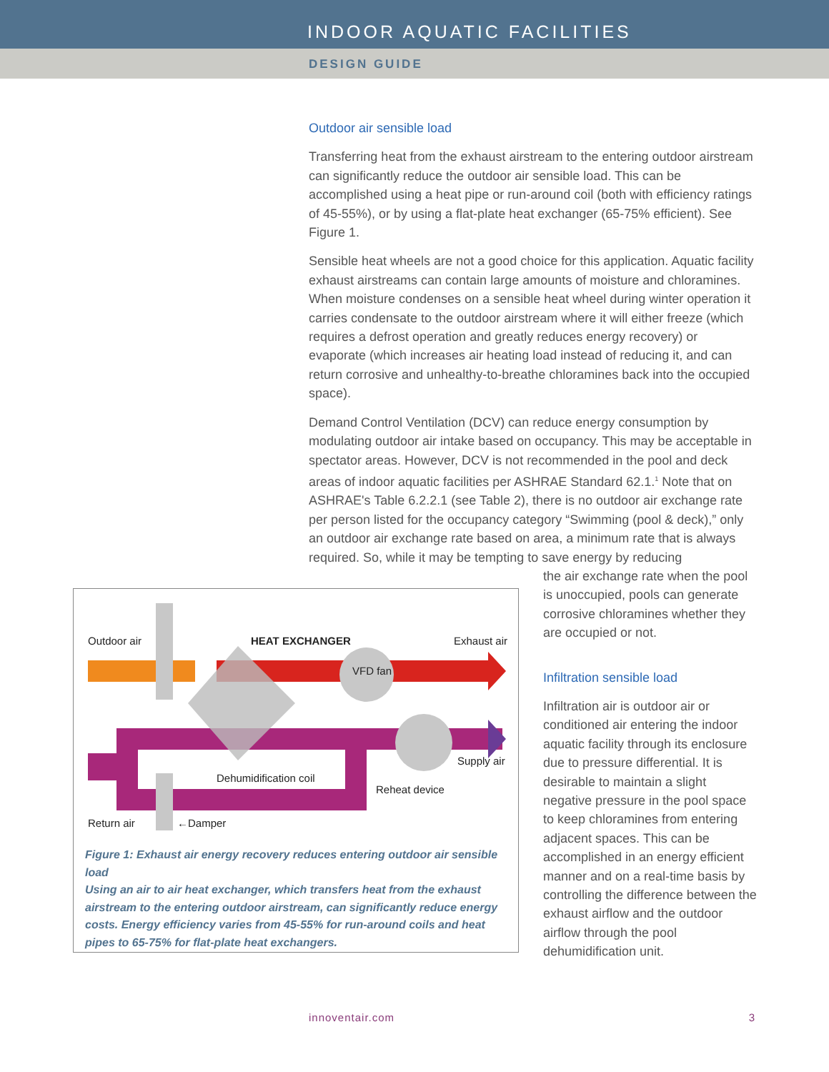INDOOR AQUATIC FACILITIES
DESIGN GUIDE
Outdoor air sensible load
Transferring heat from the exhaust airstream to the entering outdoor airstream can significantly reduce the outdoor air sensible load. This can be accomplished using a heat pipe or run-around coil (both with efficiency ratings of 45-55%), or by using a flat-plate heat exchanger (65-75% efficient). See Figure 1.
Sensible heat wheels are not a good choice for this application. Aquatic facility exhaust airstreams can contain large amounts of moisture and chloramines. When moisture condenses on a sensible heat wheel during winter operation it carries condensate to the outdoor airstream where it will either freeze (which requires a defrost operation and greatly reduces energy recovery) or evaporate (which increases air heating load instead of reducing it, and can return corrosive and unhealthy-to-breathe chloramines back into the occupied space).
Demand Control Ventilation (DCV) can reduce energy consumption by modulating outdoor air intake based on occupancy. This may be acceptable in spectator areas. However, DCV is not recommended in the pool and deck areas of indoor aquatic facilities per ASHRAE Standard 62.1.<sup>1</sup> Note that on ASHRAE's Table 6.2.2.1 (see Table 2), there is no outdoor air exchange rate per person listed for the occupancy category “Swimming (pool & deck),” only an outdoor air exchange rate based on area, a minimum rate that is always required. So, while it may be tempting to save energy by reducing
Outdoor air
HEAT EXCHANGER
Exhaust air
VFD fan
Supply air
Dehumidification coil
Reheat device
Return air
←Damper
Figure 1: Exhaust air energy recovery reduces entering outdoor air sensible load
Using an air to air heat exchanger, which transfers heat from the exhaust airstream to the entering outdoor airstream, can significantly reduce energy costs. Energy efficiency varies from 45-55% for run-around coils and heat pipes to 65-75% for flat-plate heat exchangers.
the air exchange rate when the pool is unoccupied, pools can generate corrosive chloramines whether they are occupied or not.
Infiltration sensible load
Infiltration air is outdoor air or conditioned air entering the indoor aquatic facility through its enclosure due to pressure differential. It is desirable to maintain a slight negative pressure in the pool space to keep chloramines from entering adjacent spaces. This can be accomplished in an energy efficient manner and on a real-time basis by controlling the difference between the exhaust airflow and the outdoor airflow through the pool dehumidification unit.
innoventair.com 3